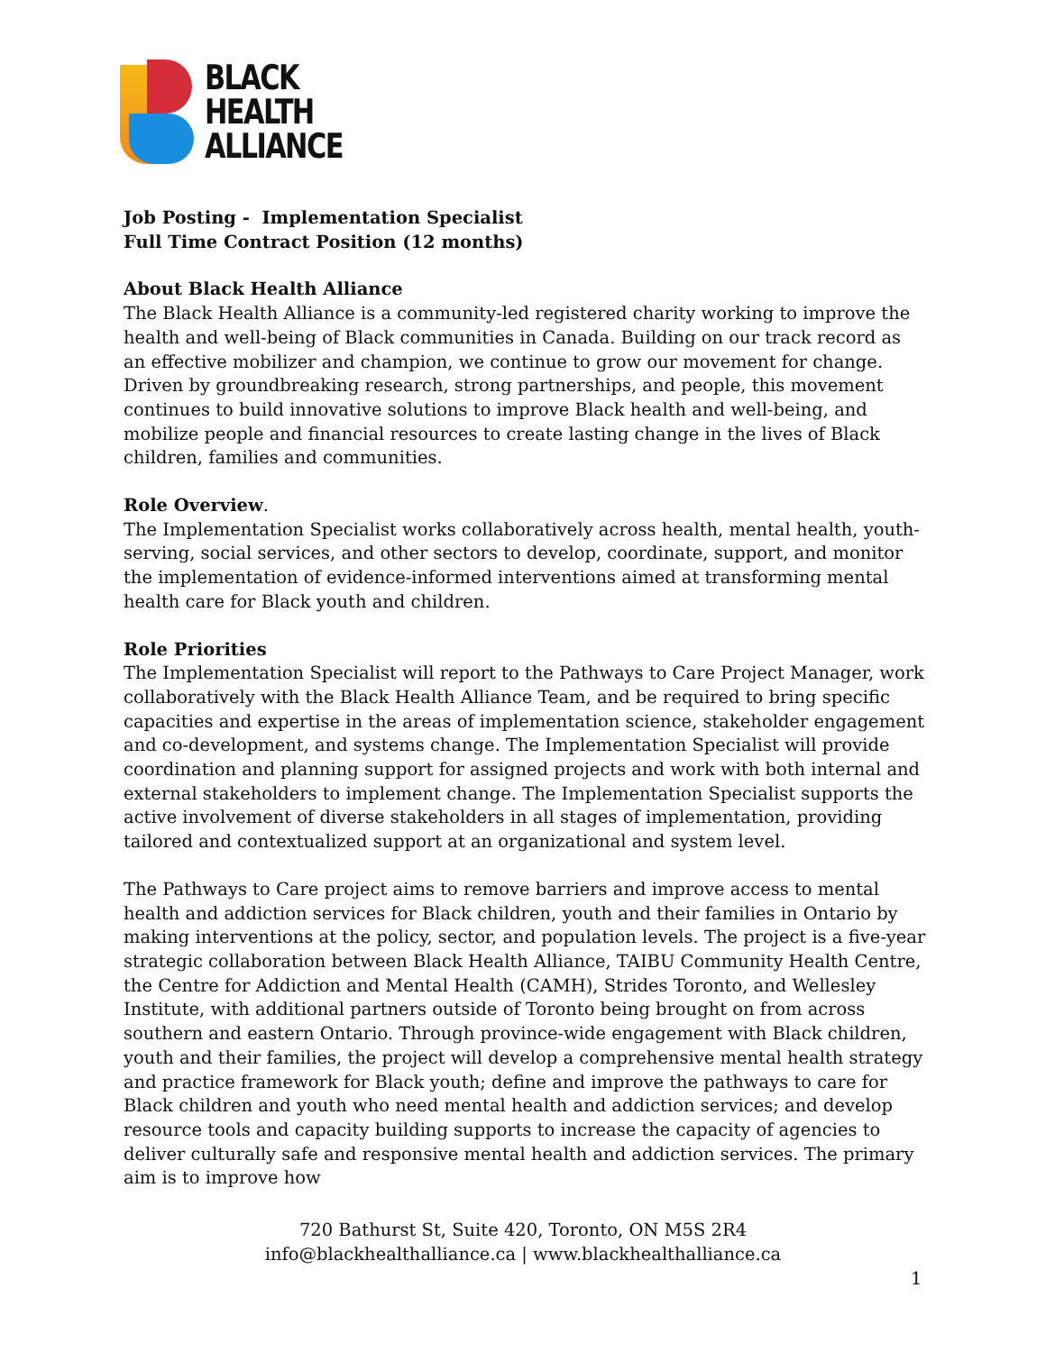BLACK
HEALTH
ALLIANCE
Job Posting - Implementation Specialist
Full Time Contract Position (12 months)
About Black Health Alliance
The Black Health Alliance is a community-led registered charity working to improve the health and well-being of Black communities in Canada. Building on our track record as an effective mobilizer and champion, we continue to grow our movement for change. Driven by groundbreaking research, strong partnerships, and people, this movement continues to build innovative solutions to improve Black health and well-being, and mobilize people and financial resources to create lasting change in the lives of Black children, families and communities.
Role Overview.
The Implementation Specialist works collaboratively across health, mental health, youth-serving, social services, and other sectors to develop, coordinate, support, and monitor the implementation of evidence-informed interventions aimed at transforming mental health care for Black youth and children.
Role Priorities
The Implementation Specialist will report to the Pathways to Care Project Manager, work collaboratively with the Black Health Alliance Team, and be required to bring specific capacities and expertise in the areas of implementation science, stakeholder engagement and co-development, and systems change. The Implementation Specialist will provide coordination and planning support for assigned projects and work with both internal and external stakeholders to implement change. The Implementation Specialist supports the active involvement of diverse stakeholders in all stages of implementation, providing tailored and contextualized support at an organizational and system level.
The Pathways to Care project aims to remove barriers and improve access to mental health and addiction services for Black children, youth and their families in Ontario by making interventions at the policy, sector, and population levels. The project is a five-year strategic collaboration between Black Health Alliance, TAIBU Community Health Centre, the Centre for Addiction and Mental Health (CAMH), Strides Toronto, and Wellesley Institute, with additional partners outside of Toronto being brought on from across southern and eastern Ontario. Through province-wide engagement with Black children, youth and their families, the project will develop a comprehensive mental health strategy and practice framework for Black youth; define and improve the pathways to care for Black children and youth who need mental health and addiction services; and develop resource tools and capacity building supports to increase the capacity of agencies to deliver culturally safe and responsive mental health and addiction services. The primary aim is to improve how
720 Bathurst St, Suite 420, Toronto, ON M5S 2R4
info@blackhealthalliance.ca | www.blackhealthalliance.ca
1